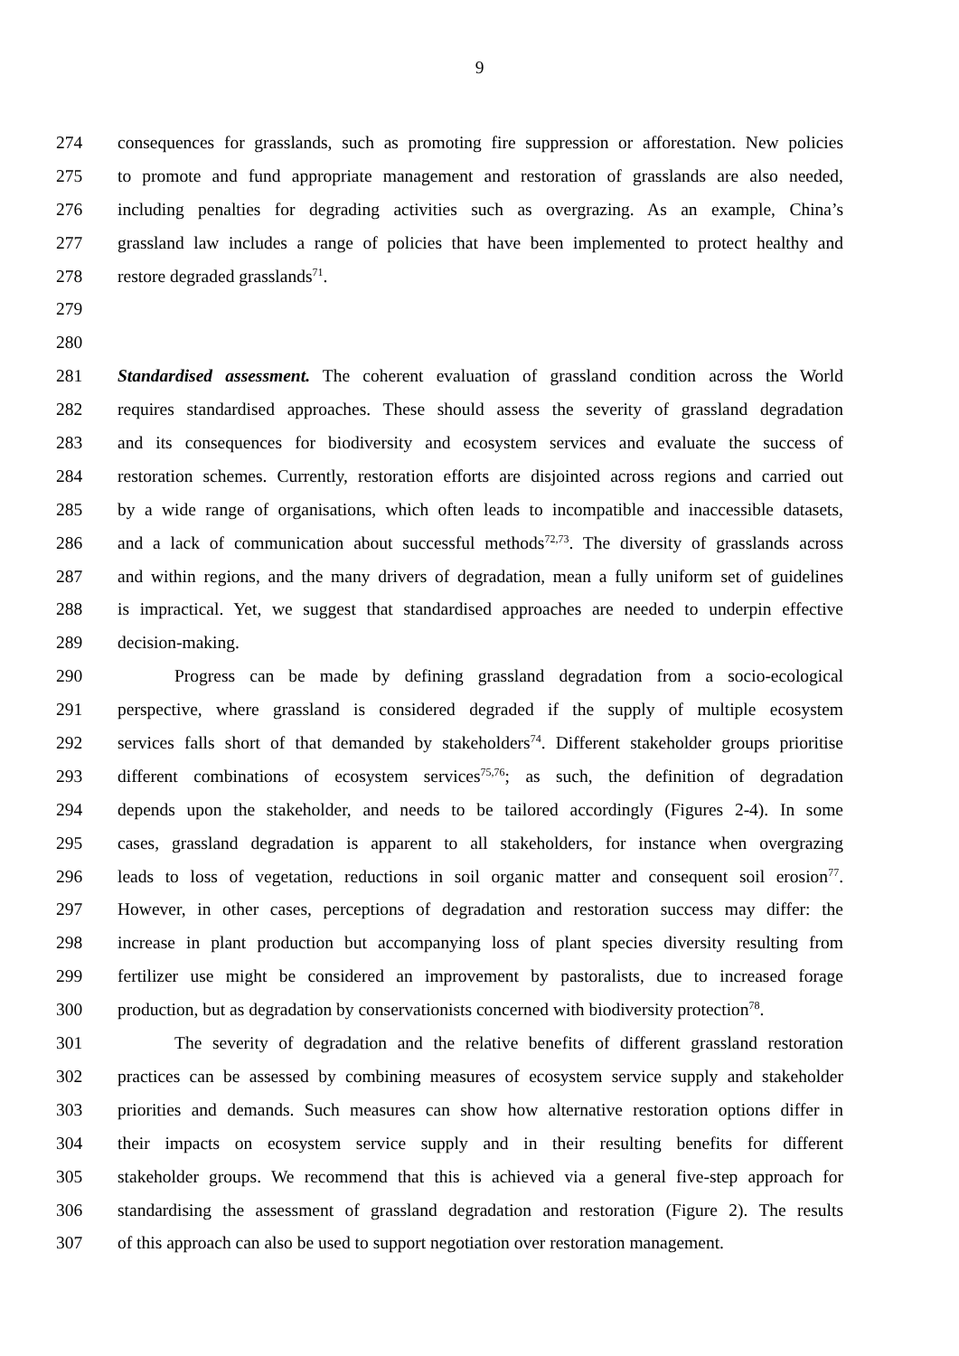9
274 consequences for grasslands, such as promoting fire suppression or afforestation. New policies
275 to promote and fund appropriate management and restoration of grasslands are also needed,
276 including penalties for degrading activities such as overgrazing. As an example, China’s
277 grassland law includes a range of policies that have been implemented to protect healthy and
278 restore degraded grasslands<sup>71</sup>.
279
280
281 Standardised assessment. The coherent evaluation of grassland condition across the World
282 requires standardised approaches. These should assess the severity of grassland degradation
283 and its consequences for biodiversity and ecosystem services and evaluate the success of
284 restoration schemes. Currently, restoration efforts are disjointed across regions and carried out
285 by a wide range of organisations, which often leads to incompatible and inaccessible datasets,
286 and a lack of communication about successful methods<sup>72,73</sup>. The diversity of grasslands across
287 and within regions, and the many drivers of degradation, mean a fully uniform set of guidelines
288 is impractical. Yet, we suggest that standardised approaches are needed to underpin effective
289 decision-making.
290 Progress can be made by defining grassland degradation from a socio-ecological
291 perspective, where grassland is considered degraded if the supply of multiple ecosystem
292 services falls short of that demanded by stakeholders<sup>74</sup>. Different stakeholder groups prioritise
293 different combinations of ecosystem services<sup>75,76</sup>; as such, the definition of degradation
294 depends upon the stakeholder, and needs to be tailored accordingly (Figures 2-4). In some
295 cases, grassland degradation is apparent to all stakeholders, for instance when overgrazing
296 leads to loss of vegetation, reductions in soil organic matter and consequent soil erosion<sup>77</sup>.
297 However, in other cases, perceptions of degradation and restoration success may differ: the
298 increase in plant production but accompanying loss of plant species diversity resulting from
299 fertilizer use might be considered an improvement by pastoralists, due to increased forage
300 production, but as degradation by conservationists concerned with biodiversity protection<sup>78</sup>.
301 The severity of degradation and the relative benefits of different grassland restoration
302 practices can be assessed by combining measures of ecosystem service supply and stakeholder
303 priorities and demands. Such measures can show how alternative restoration options differ in
304 their impacts on ecosystem service supply and in their resulting benefits for different
305 stakeholder groups. We recommend that this is achieved via a general five-step approach for
306 standardising the assessment of grassland degradation and restoration (Figure 2). The results
307 of this approach can also be used to support negotiation over restoration management.